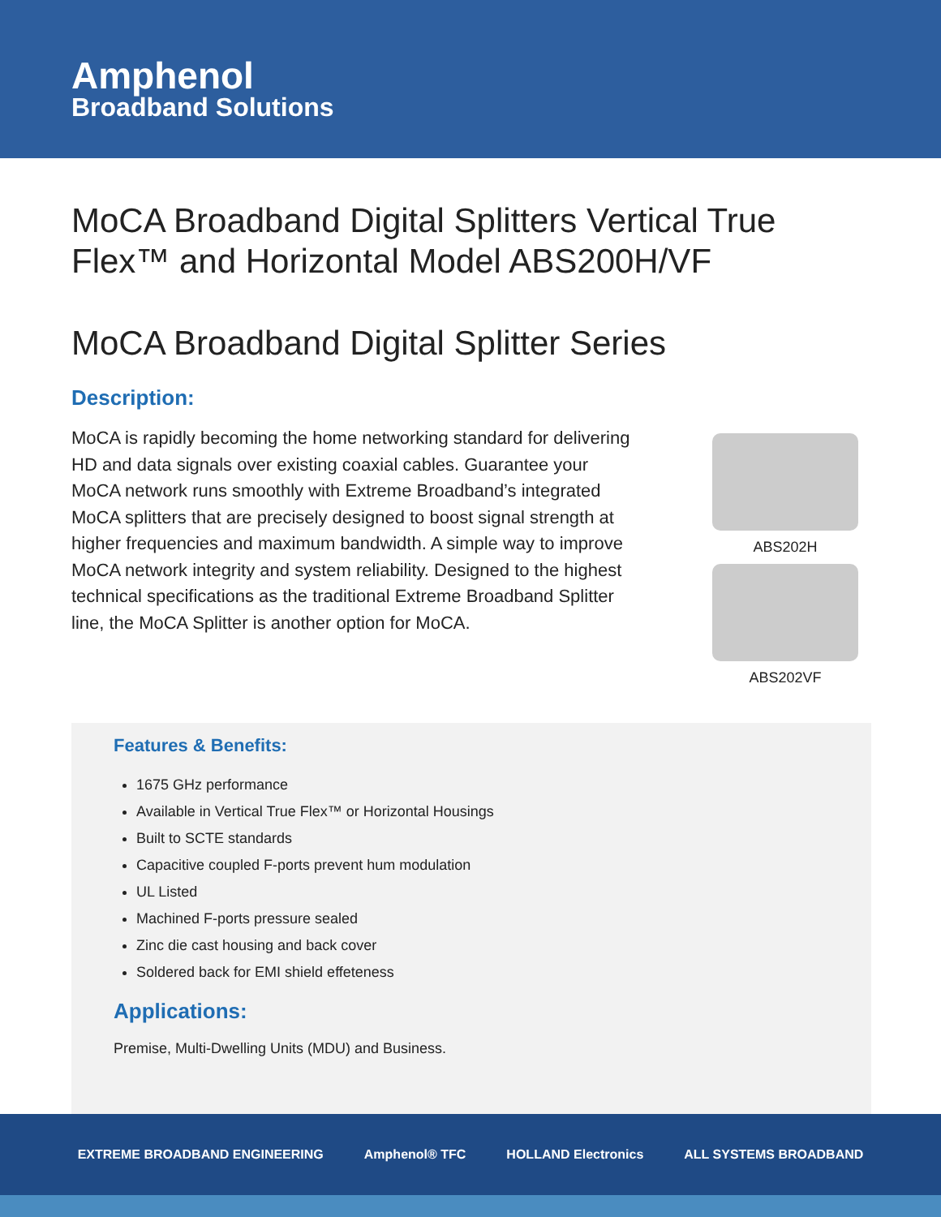Amphenol
Broadband Solutions
MoCA Broadband Digital Splitters Vertical True Flex™ and Horizontal Model ABS200H/VF
MoCA Broadband Digital Splitter Series
Description:
MoCA is rapidly becoming the home networking standard for delivering HD and data signals over existing coaxial cables. Guarantee your MoCA network runs smoothly with Extreme Broadband’s integrated MoCA splitters that are precisely designed to boost signal strength at higher frequencies and maximum bandwidth. A simple way to improve MoCA network integrity and system reliability. Designed to the highest technical specifications as the traditional Extreme Broadband Splitter line, the MoCA Splitter is another option for MoCA.
ABS202H
ABS202VF
Features & Benefits:
1675 GHz performance
Available in Vertical True Flex™ or Horizontal Housings
Built to SCTE standards
Capacitive coupled F-ports prevent hum modulation
UL Listed
Machined F-ports pressure sealed
Zinc die cast housing and back cover
Soldered back for EMI shield effeteness
Applications:
Premise, Multi-Dwelling Units (MDU) and Business.
EXTREME BROADBAND ENGINEERING Amphenol® TFC HOLLAND Electronics ALL SYSTEMS BROADBAND